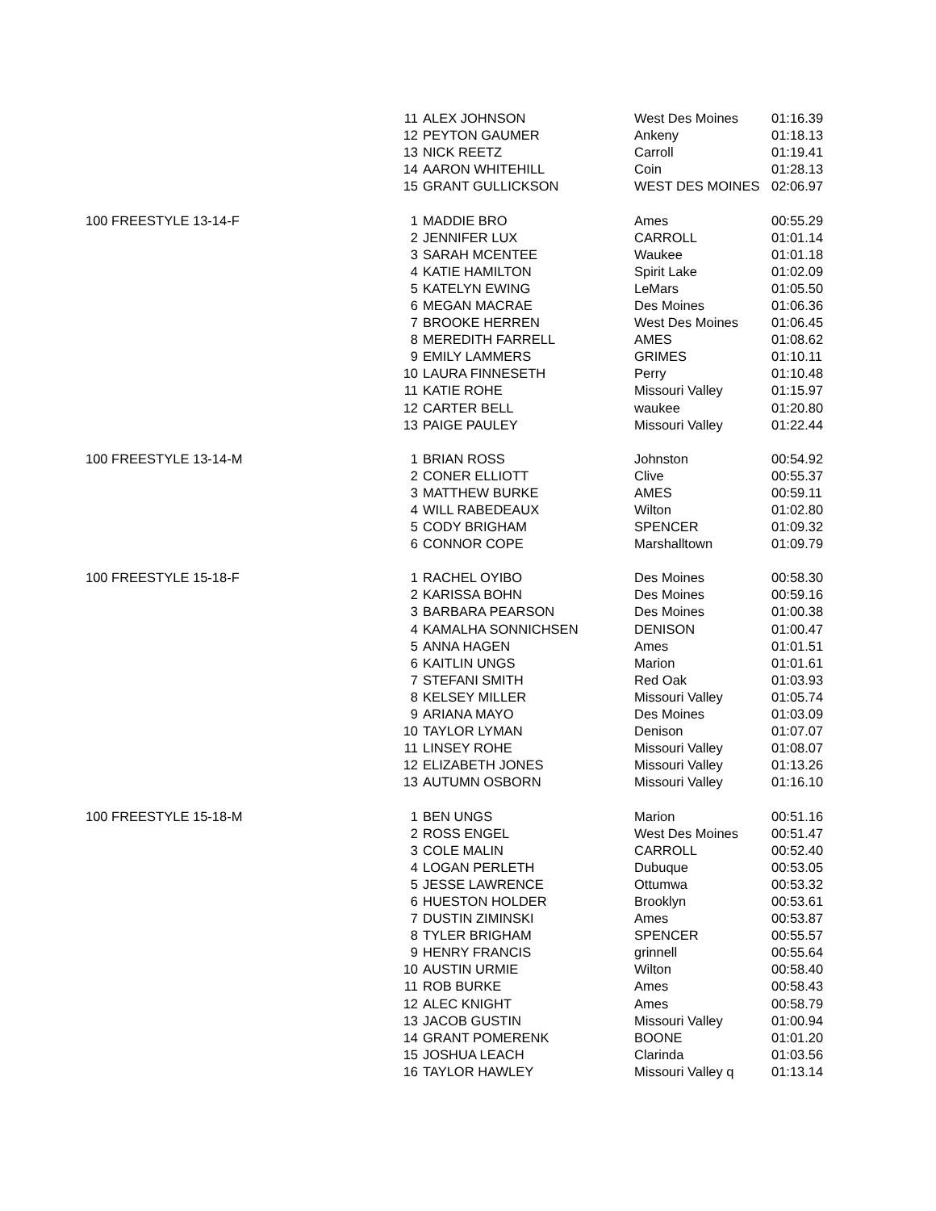| | 11 | ALEX JOHNSON | West Des Moines | 01:16.39 |
| | 12 | PEYTON GAUMER | Ankeny | 01:18.13 |
| | 13 | NICK REETZ | Carroll | 01:19.41 |
| | 14 | AARON WHITEHILL | Coin | 01:28.13 |
| | 15 | GRANT GULLICKSON | WEST DES MOINES | 02:06.97 |
| 100 FREESTYLE 13-14-F | 1 | MADDIE BRO | Ames | 00:55.29 |
| | 2 | JENNIFER LUX | CARROLL | 01:01.14 |
| | 3 | SARAH MCENTEE | Waukee | 01:01.18 |
| | 4 | KATIE HAMILTON | Spirit Lake | 01:02.09 |
| | 5 | KATELYN EWING | LeMars | 01:05.50 |
| | 6 | MEGAN MACRAE | Des Moines | 01:06.36 |
| | 7 | BROOKE HERREN | West Des Moines | 01:06.45 |
| | 8 | MEREDITH FARRELL | AMES | 01:08.62 |
| | 9 | EMILY LAMMERS | GRIMES | 01:10.11 |
| | 10 | LAURA FINNESETH | Perry | 01:10.48 |
| | 11 | KATIE ROHE | Missouri Valley | 01:15.97 |
| | 12 | CARTER BELL | waukee | 01:20.80 |
| | 13 | PAIGE PAULEY | Missouri Valley | 01:22.44 |
| 100 FREESTYLE 13-14-M | 1 | BRIAN ROSS | Johnston | 00:54.92 |
| | 2 | CONER ELLIOTT | Clive | 00:55.37 |
| | 3 | MATTHEW BURKE | AMES | 00:59.11 |
| | 4 | WILL RABEDEAUX | Wilton | 01:02.80 |
| | 5 | CODY BRIGHAM | SPENCER | 01:09.32 |
| | 6 | CONNOR COPE | Marshalltown | 01:09.79 |
| 100 FREESTYLE 15-18-F | 1 | RACHEL OYIBO | Des Moines | 00:58.30 |
| | 2 | KARISSA BOHN | Des Moines | 00:59.16 |
| | 3 | BARBARA PEARSON | Des Moines | 01:00.38 |
| | 4 | KAMALHA SONNICHSEN | DENISON | 01:00.47 |
| | 5 | ANNA HAGEN | Ames | 01:01.51 |
| | 6 | KAITLIN UNGS | Marion | 01:01.61 |
| | 7 | STEFANI SMITH | Red Oak | 01:03.93 |
| | 8 | KELSEY MILLER | Missouri Valley | 01:05.74 |
| | 9 | ARIANA MAYO | Des Moines | 01:03.09 |
| | 10 | TAYLOR LYMAN | Denison | 01:07.07 |
| | 11 | LINSEY ROHE | Missouri Valley | 01:08.07 |
| | 12 | ELIZABETH JONES | Missouri Valley | 01:13.26 |
| | 13 | AUTUMN OSBORN | Missouri Valley | 01:16.10 |
| 100 FREESTYLE 15-18-M | 1 | BEN UNGS | Marion | 00:51.16 |
| | 2 | ROSS ENGEL | West Des Moines | 00:51.47 |
| | 3 | COLE MALIN | CARROLL | 00:52.40 |
| | 4 | LOGAN PERLETH | Dubuque | 00:53.05 |
| | 5 | JESSE LAWRENCE | Ottumwa | 00:53.32 |
| | 6 | HUESTON HOLDER | Brooklyn | 00:53.61 |
| | 7 | DUSTIN ZIMINSKI | Ames | 00:53.87 |
| | 8 | TYLER BRIGHAM | SPENCER | 00:55.57 |
| | 9 | HENRY FRANCIS | grinnell | 00:55.64 |
| | 10 | AUSTIN URMIE | Wilton | 00:58.40 |
| | 11 | ROB BURKE | Ames | 00:58.43 |
| | 12 | ALEC KNIGHT | Ames | 00:58.79 |
| | 13 | JACOB GUSTIN | Missouri Valley | 01:00.94 |
| | 14 | GRANT POMERENK | BOONE | 01:01.20 |
| | 15 | JOSHUA LEACH | Clarinda | 01:03.56 |
| | 16 | TAYLOR HAWLEY | Missouri Valley q | 01:13.14 |